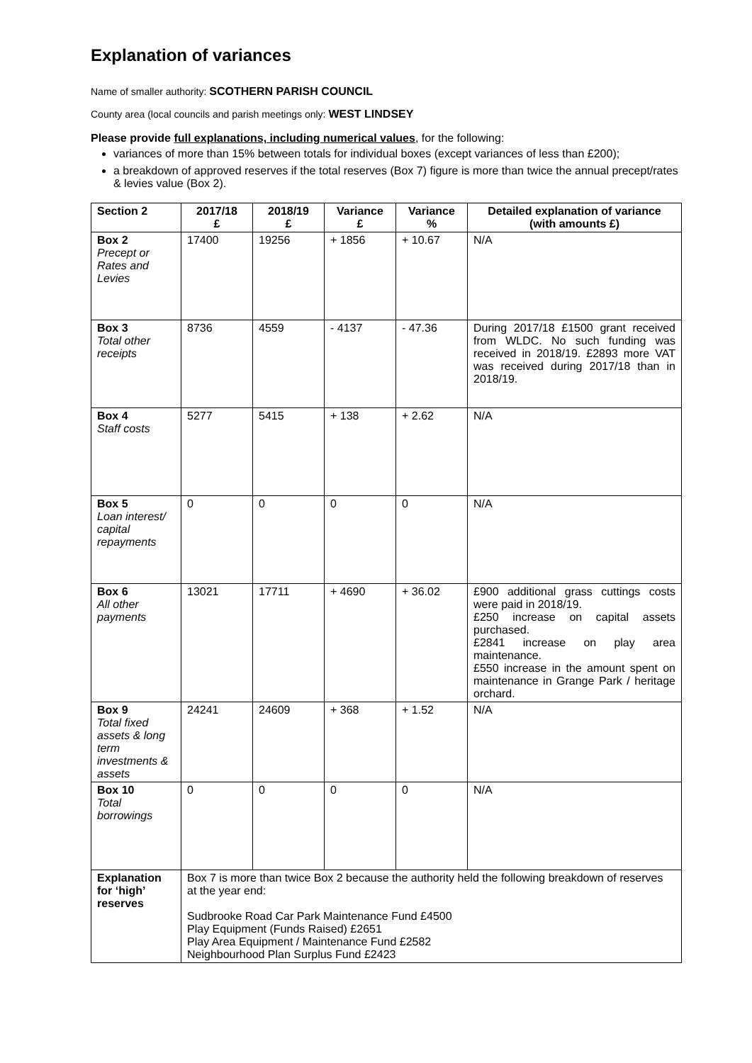Explanation of variances
Name of smaller authority: SCOTHERN PARISH COUNCIL
County area (local councils and parish meetings only: WEST LINDSEY
Please provide full explanations, including numerical values, for the following:
variances of more than 15% between totals for individual boxes (except variances of less than £200);
a breakdown of approved reserves if the total reserves (Box 7) figure is more than twice the annual precept/rates & levies value (Box 2).
| Section 2 | 2017/18 £ | 2018/19 £ | Variance £ | Variance % | Detailed explanation of variance (with amounts £) |
| --- | --- | --- | --- | --- | --- |
| Box 2 Precept or Rates and Levies | 17400 | 19256 | + 1856 | + 10.67 | N/A |
| Box 3 Total other receipts | 8736 | 4559 | - 4137 | - 47.36 | During 2017/18 £1500 grant received from WLDC. No such funding was received in 2018/19. £2893 more VAT was received during 2017/18 than in 2018/19. |
| Box 4 Staff costs | 5277 | 5415 | + 138 | + 2.62 | N/A |
| Box 5 Loan interest/ capital repayments | 0 | 0 | 0 | 0 | N/A |
| Box 6 All other payments | 13021 | 17711 | + 4690 | + 36.02 | £900 additional grass cuttings costs were paid in 2018/19. £250 increase on capital assets purchased. £2841 increase on play area maintenance. £550 increase in the amount spent on maintenance in Grange Park / heritage orchard. |
| Box 9 Total fixed assets & long term investments & assets | 24241 | 24609 | + 368 | + 1.52 | N/A |
| Box 10 Total borrowings | 0 | 0 | 0 | 0 | N/A |
| Explanation for ‘high’ reserves | Box 7 is more than twice Box 2 because the authority held the following breakdown of reserves at the year end: Sudbrooke Road Car Park Maintenance Fund £4500 Play Equipment (Funds Raised) £2651 Play Area Equipment / Maintenance Fund £2582 Neighbourhood Plan Surplus Fund £2423 | | | | |